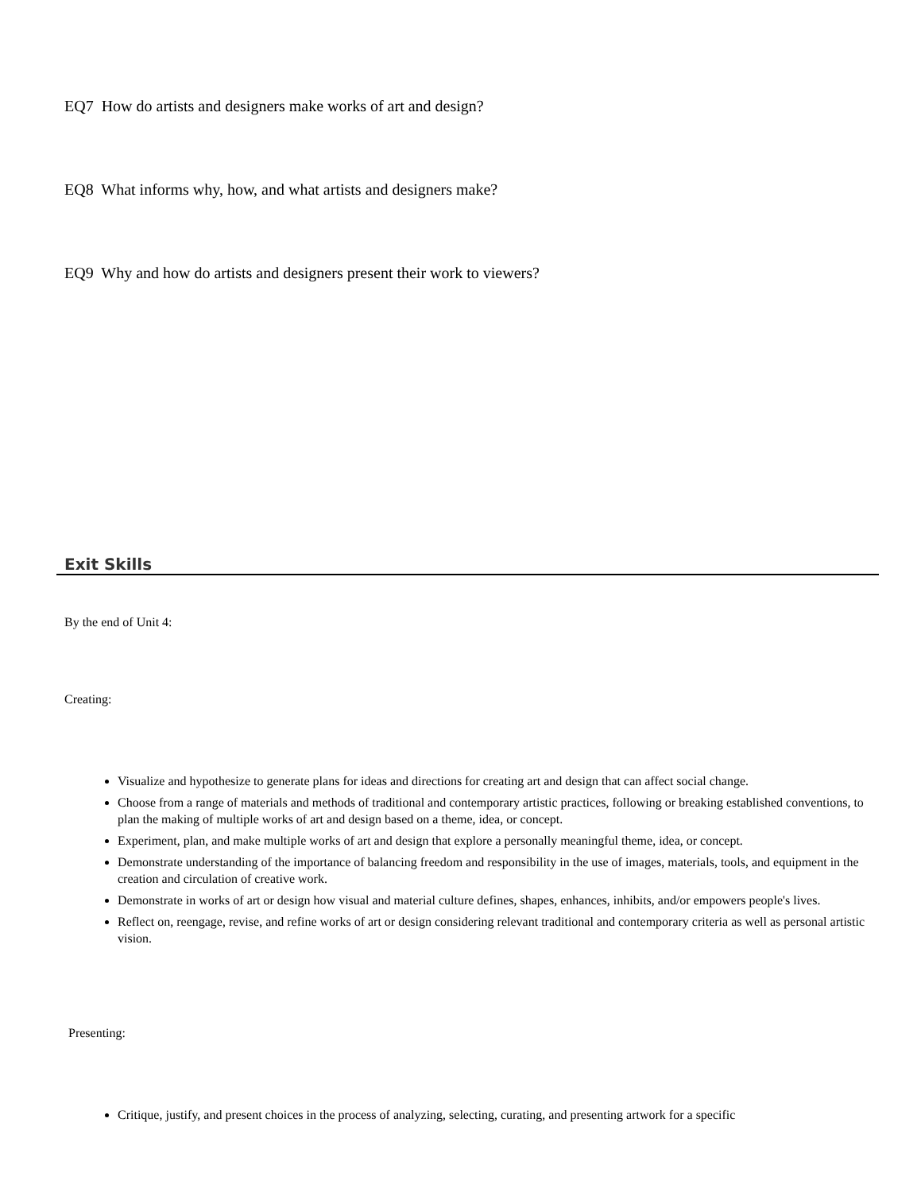EQ7 How do artists and designers make works of art and design?
EQ8 What informs why, how, and what artists and designers make?
EQ9 Why and how do artists and designers present their work to viewers?
Exit Skills
By the end of Unit 4:
Creating:
Visualize and hypothesize to generate plans for ideas and directions for creating art and design that can affect social change.
Choose from a range of materials and methods of traditional and contemporary artistic practices, following or breaking established conventions, to plan the making of multiple works of art and design based on a theme, idea, or concept.
Experiment, plan, and make multiple works of art and design that explore a personally meaningful theme, idea, or concept.
Demonstrate understanding of the importance of balancing freedom and responsibility in the use of images, materials, tools, and equipment in the creation and circulation of creative work.
Demonstrate in works of art or design how visual and material culture defines, shapes, enhances, inhibits, and/or empowers people's lives.
Reflect on, reengage, revise, and refine works of art or design considering relevant traditional and contemporary criteria as well as personal artistic vision.
Presenting:
Critique, justify, and present choices in the process of analyzing, selecting, curating, and presenting artwork for a specific